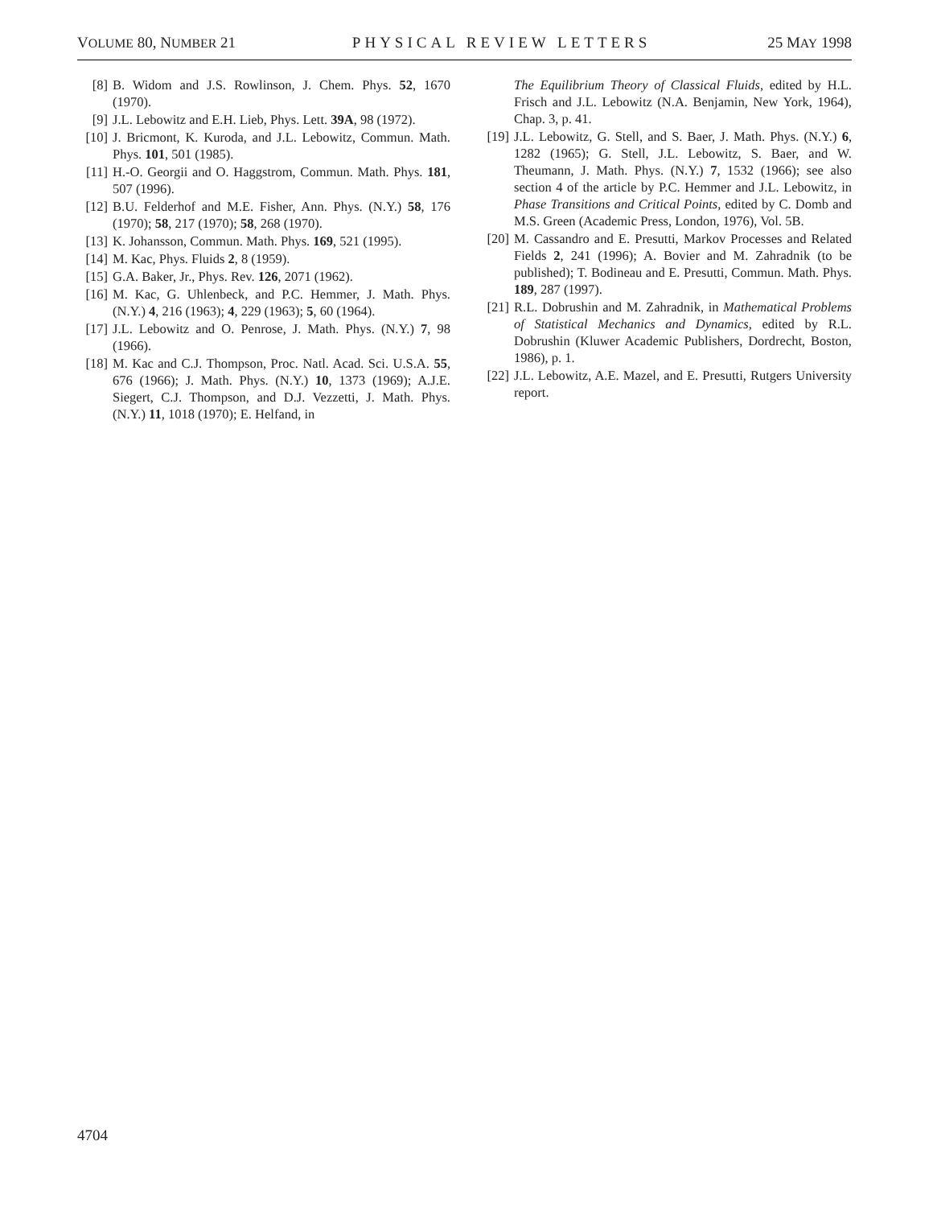VOLUME 80, NUMBER 21 PHYSICAL REVIEW LETTERS 25 MAY 1998
[8] B. Widom and J.S. Rowlinson, J. Chem. Phys. 52, 1670 (1970).
[9] J.L. Lebowitz and E.H. Lieb, Phys. Lett. 39A, 98 (1972).
[10] J. Bricmont, K. Kuroda, and J.L. Lebowitz, Commun. Math. Phys. 101, 501 (1985).
[11] H.-O. Georgii and O. Haggstrom, Commun. Math. Phys. 181, 507 (1996).
[12] B.U. Felderhof and M.E. Fisher, Ann. Phys. (N.Y.) 58, 176 (1970); 58, 217 (1970); 58, 268 (1970).
[13] K. Johansson, Commun. Math. Phys. 169, 521 (1995).
[14] M. Kac, Phys. Fluids 2, 8 (1959).
[15] G.A. Baker, Jr., Phys. Rev. 126, 2071 (1962).
[16] M. Kac, G. Uhlenbeck, and P.C. Hemmer, J. Math. Phys. (N.Y.) 4, 216 (1963); 4, 229 (1963); 5, 60 (1964).
[17] J.L. Lebowitz and O. Penrose, J. Math. Phys. (N.Y.) 7, 98 (1966).
[18] M. Kac and C.J. Thompson, Proc. Natl. Acad. Sci. U.S.A. 55, 676 (1966); J. Math. Phys. (N.Y.) 10, 1373 (1969); A.J.E. Siegert, C.J. Thompson, and D.J. Vezzetti, J. Math. Phys. (N.Y.) 11, 1018 (1970); E. Helfand, in
The Equilibrium Theory of Classical Fluids, edited by H.L. Frisch and J.L. Lebowitz (N.A. Benjamin, New York, 1964), Chap. 3, p. 41.
[19] J.L. Lebowitz, G. Stell, and S. Baer, J. Math. Phys. (N.Y.) 6, 1282 (1965); G. Stell, J.L. Lebowitz, S. Baer, and W. Theumann, J. Math. Phys. (N.Y.) 7, 1532 (1966); see also section 4 of the article by P.C. Hemmer and J.L. Lebowitz, in Phase Transitions and Critical Points, edited by C. Domb and M.S. Green (Academic Press, London, 1976), Vol. 5B.
[20] M. Cassandro and E. Presutti, Markov Processes and Related Fields 2, 241 (1996); A. Bovier and M. Zahradnik (to be published); T. Bodineau and E. Presutti, Commun. Math. Phys. 189, 287 (1997).
[21] R.L. Dobrushin and M. Zahradnik, in Mathematical Problems of Statistical Mechanics and Dynamics, edited by R.L. Dobrushin (Kluwer Academic Publishers, Dordrecht, Boston, 1986), p. 1.
[22] J.L. Lebowitz, A.E. Mazel, and E. Presutti, Rutgers University report.
4704